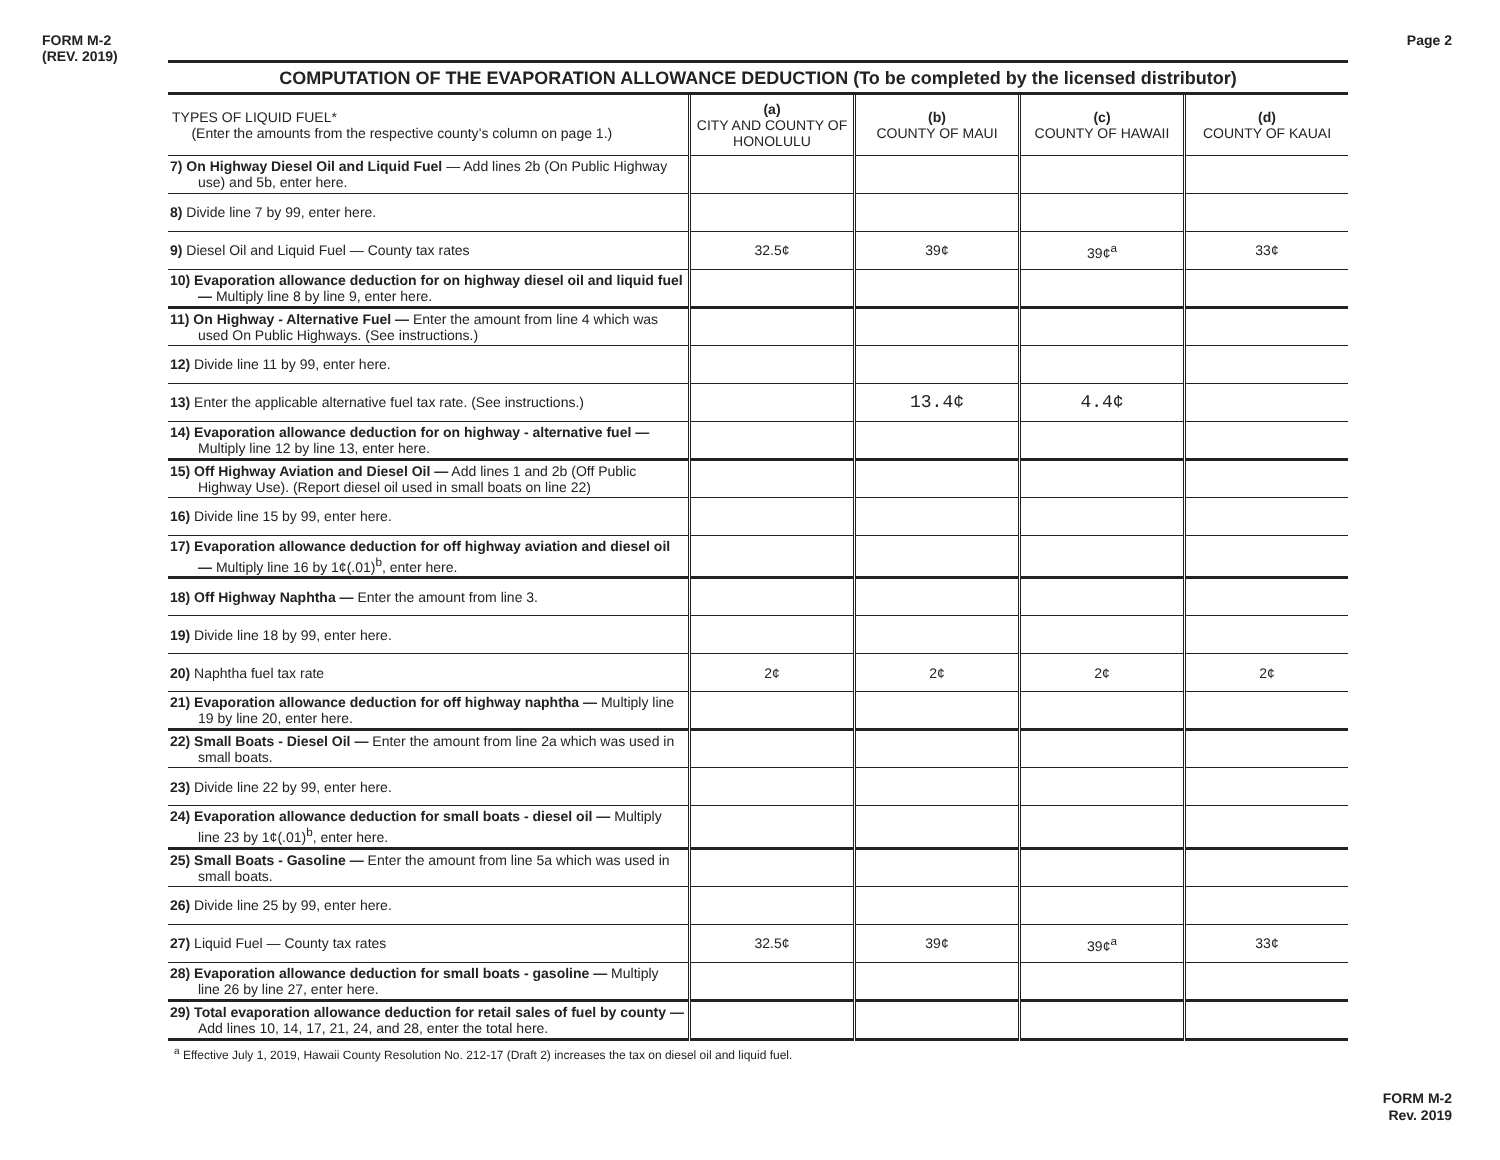FORM M-2
(REV. 2019)
Page 2
COMPUTATION OF THE EVAPORATION ALLOWANCE DEDUCTION (To be completed by the licensed distributor)
| TYPES OF LIQUID FUEL* (Enter the amounts from the respective county’s column on page 1.) | (a) CITY AND COUNTY OF HONOLULU | (b) COUNTY OF MAUI | (c) COUNTY OF HAWAII | (d) COUNTY OF KAUAI |
| --- | --- | --- | --- | --- |
| 7) On Highway Diesel Oil and Liquid Fuel — Add lines 2b (On Public Highway use) and 5b, enter here. | | | | |
| 8) Divide line 7 by 99, enter here. | | | | |
| 9) Diesel Oil and Liquid Fuel — County tax rates | 32.5¢ | 39¢ | 39¢<sup>a</sup> | 33¢ |
| 10) Evaporation allowance deduction for on highway diesel oil and liquid fuel — Multiply line 8 by line 9, enter here. | | | | |
| 11) On Highway - Alternative Fuel — Enter the amount from line 4 which was used On Public Highways. (See instructions.) | | | | |
| 12) Divide line 11 by 99, enter here. | | | | |
| 13) Enter the applicable alternative fuel tax rate. (See instructions.) | | 13.4¢ | 4.4¢ | |
| 14) Evaporation allowance deduction for on highway - alternative fuel — Multiply line 12 by line 13, enter here. | | | | |
| 15) Off Highway Aviation and Diesel Oil — Add lines 1 and 2b (Off Public Highway Use). (Report diesel oil used in small boats on line 22) | | | | |
| 16) Divide line 15 by 99, enter here. | | | | |
| 17) Evaporation allowance deduction for off highway aviation and diesel oil — Multiply line 16 by 1¢(.01)<sup>b</sup>, enter here. | | | | |
| 18) Off Highway Naphtha — Enter the amount from line 3. | | | | |
| 19) Divide line 18 by 99, enter here. | | | | |
| 20) Naphtha fuel tax rate | 2¢ | 2¢ | 2¢ | 2¢ |
| 21) Evaporation allowance deduction for off highway naphtha — Multiply line 19 by line 20, enter here. | | | | |
| 22) Small Boats - Diesel Oil — Enter the amount from line 2a which was used in small boats. | | | | |
| 23) Divide line 22 by 99, enter here. | | | | |
| 24) Evaporation allowance deduction for small boats - diesel oil — Multiply line 23 by 1¢(.01)<sup>b</sup>, enter here. | | | | |
| 25) Small Boats - Gasoline — Enter the amount from line 5a which was used in small boats. | | | | |
| 26) Divide line 25 by 99, enter here. | | | | |
| 27) Liquid Fuel — County tax rates | 32.5¢ | 39¢ | 39¢<sup>a</sup> | 33¢ |
| 28) Evaporation allowance deduction for small boats - gasoline — Multiply line 26 by line 27, enter here. | | | | |
| 29) Total evaporation allowance deduction for retail sales of fuel by county — Add lines 10, 14, 17, 21, 24, and 28, enter the total here. | | | | |
<sup>a</sup> Effective July 1, 2019, Hawaii County Resolution No. 212-17 (Draft 2) increases the tax on diesel oil and liquid fuel.
FORM M-2
Rev. 2019